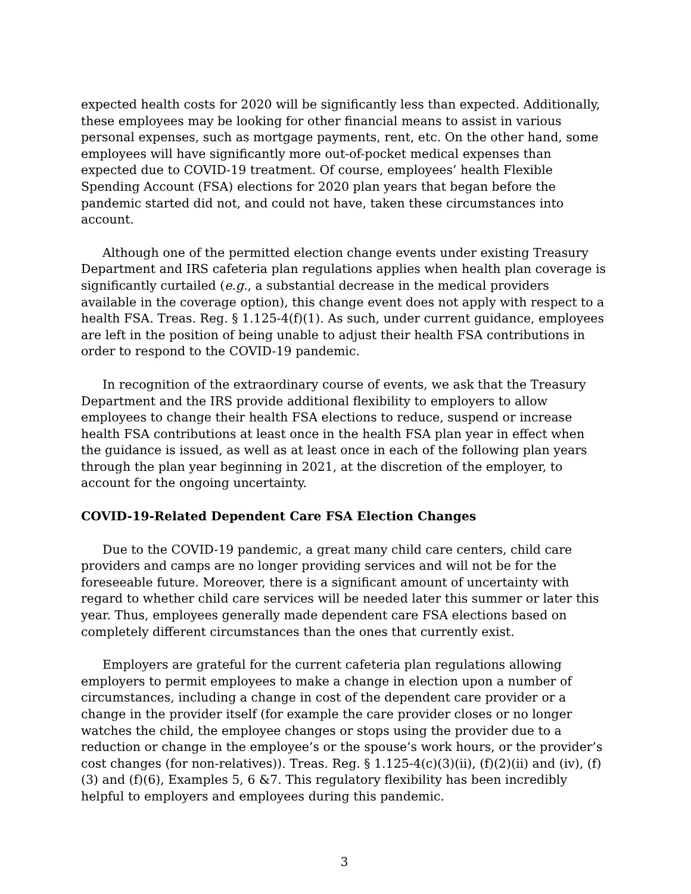expected health costs for 2020 will be significantly less than expected. Additionally, these employees may be looking for other financial means to assist in various personal expenses, such as mortgage payments, rent, etc. On the other hand, some employees will have significantly more out-of-pocket medical expenses than expected due to COVID-19 treatment. Of course, employees’ health Flexible Spending Account (FSA) elections for 2020 plan years that began before the pandemic started did not, and could not have, taken these circumstances into account.
Although one of the permitted election change events under existing Treasury Department and IRS cafeteria plan regulations applies when health plan coverage is significantly curtailed (e.g., a substantial decrease in the medical providers available in the coverage option), this change event does not apply with respect to a health FSA. Treas. Reg. § 1.125-4(f)(1). As such, under current guidance, employees are left in the position of being unable to adjust their health FSA contributions in order to respond to the COVID-19 pandemic.
In recognition of the extraordinary course of events, we ask that the Treasury Department and the IRS provide additional flexibility to employers to allow employees to change their health FSA elections to reduce, suspend or increase health FSA contributions at least once in the health FSA plan year in effect when the guidance is issued, as well as at least once in each of the following plan years through the plan year beginning in 2021, at the discretion of the employer, to account for the ongoing uncertainty.
COVID-19-Related Dependent Care FSA Election Changes
Due to the COVID-19 pandemic, a great many child care centers, child care providers and camps are no longer providing services and will not be for the foreseeable future. Moreover, there is a significant amount of uncertainty with regard to whether child care services will be needed later this summer or later this year. Thus, employees generally made dependent care FSA elections based on completely different circumstances than the ones that currently exist.
Employers are grateful for the current cafeteria plan regulations allowing employers to permit employees to make a change in election upon a number of circumstances, including a change in cost of the dependent care provider or a change in the provider itself (for example the care provider closes or no longer watches the child, the employee changes or stops using the provider due to a reduction or change in the employee’s or the spouse’s work hours, or the provider’s cost changes (for non-relatives)). Treas. Reg. § 1.125-4(c)(3)(ii), (f)(2)(ii) and (iv), (f)(3) and (f)(6), Examples 5, 6 &7. This regulatory flexibility has been incredibly helpful to employers and employees during this pandemic.
3